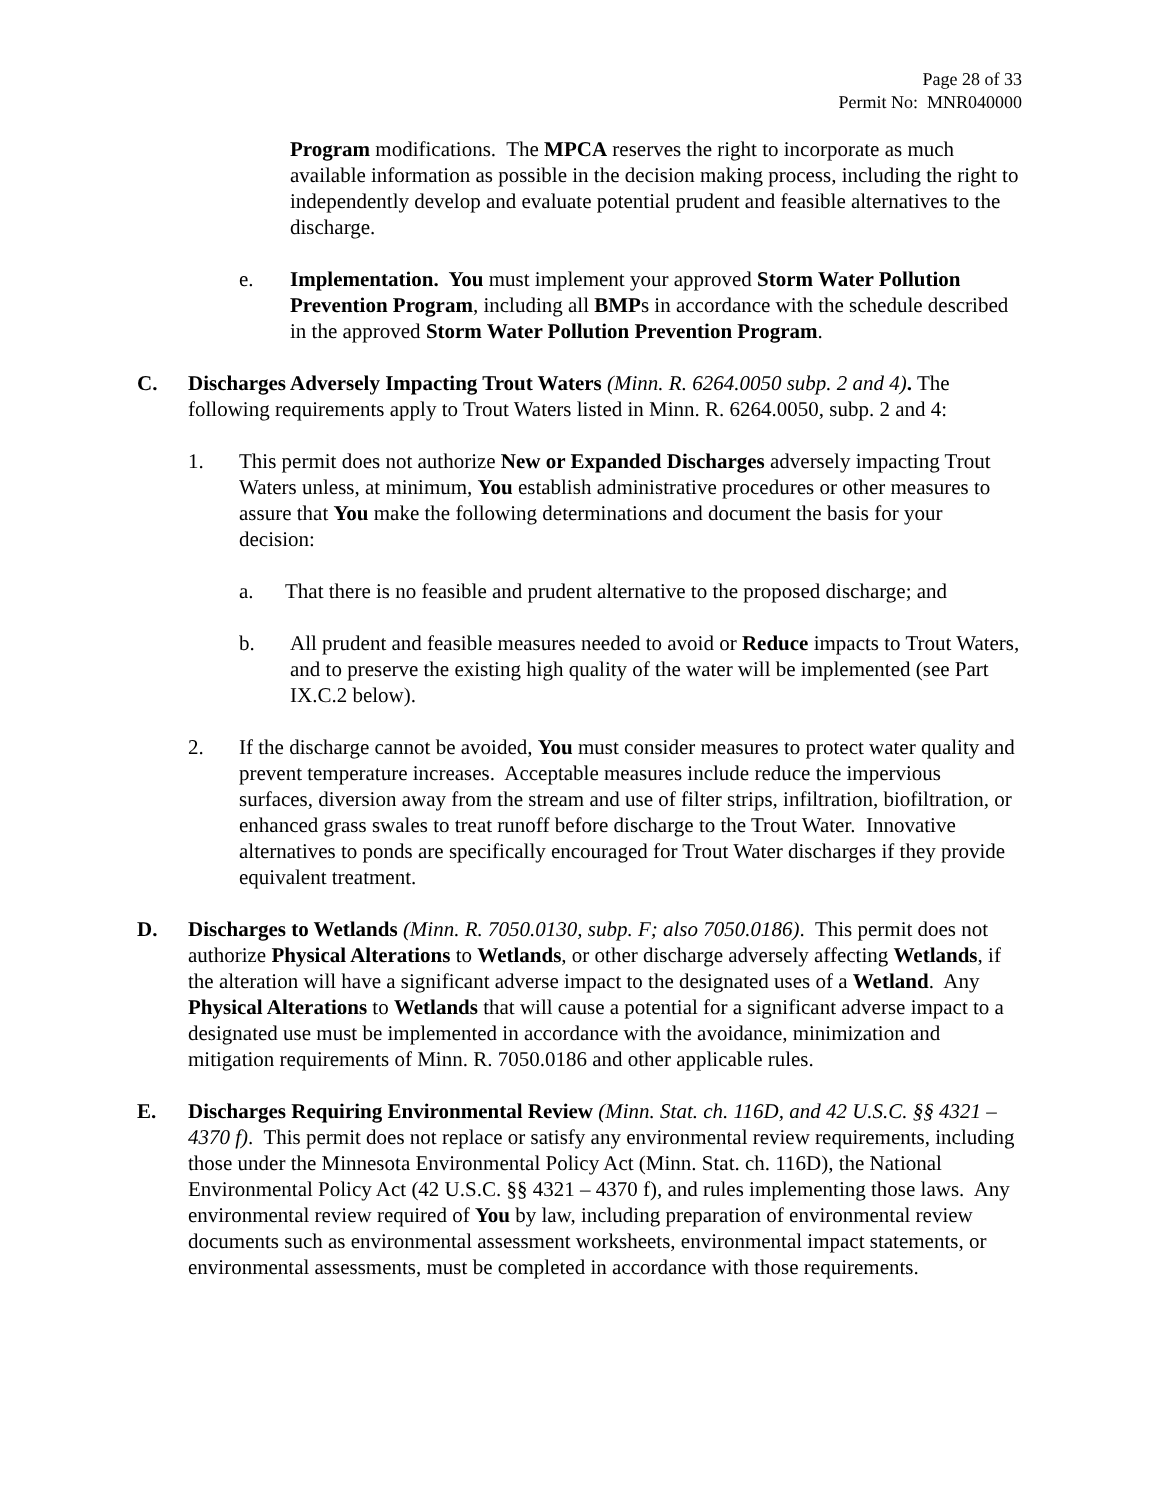Page 28 of 33
Permit No: MNR040000
Program modifications. The MPCA reserves the right to incorporate as much available information as possible in the decision making process, including the right to independently develop and evaluate potential prudent and feasible alternatives to the discharge.
e. Implementation. You must implement your approved Storm Water Pollution Prevention Program, including all BMPs in accordance with the schedule described in the approved Storm Water Pollution Prevention Program.
C. Discharges Adversely Impacting Trout Waters (Minn. R. 6264.0050 subp. 2 and 4). The following requirements apply to Trout Waters listed in Minn. R. 6264.0050, subp. 2 and 4:
1. This permit does not authorize New or Expanded Discharges adversely impacting Trout Waters unless, at minimum, You establish administrative procedures or other measures to assure that You make the following determinations and document the basis for your decision:
a. That there is no feasible and prudent alternative to the proposed discharge; and
b. All prudent and feasible measures needed to avoid or Reduce impacts to Trout Waters, and to preserve the existing high quality of the water will be implemented (see Part IX.C.2 below).
2. If the discharge cannot be avoided, You must consider measures to protect water quality and prevent temperature increases. Acceptable measures include reduce the impervious surfaces, diversion away from the stream and use of filter strips, infiltration, biofiltration, or enhanced grass swales to treat runoff before discharge to the Trout Water. Innovative alternatives to ponds are specifically encouraged for Trout Water discharges if they provide equivalent treatment.
D. Discharges to Wetlands (Minn. R. 7050.0130, subp. F; also 7050.0186). This permit does not authorize Physical Alterations to Wetlands, or other discharge adversely affecting Wetlands, if the alteration will have a significant adverse impact to the designated uses of a Wetland. Any Physical Alterations to Wetlands that will cause a potential for a significant adverse impact to a designated use must be implemented in accordance with the avoidance, minimization and mitigation requirements of Minn. R. 7050.0186 and other applicable rules.
E. Discharges Requiring Environmental Review (Minn. Stat. ch. 116D, and 42 U.S.C. §§ 4321 – 4370 f). This permit does not replace or satisfy any environmental review requirements, including those under the Minnesota Environmental Policy Act (Minn. Stat. ch. 116D), the National Environmental Policy Act (42 U.S.C. §§ 4321 – 4370 f), and rules implementing those laws. Any environmental review required of You by law, including preparation of environmental review documents such as environmental assessment worksheets, environmental impact statements, or environmental assessments, must be completed in accordance with those requirements.